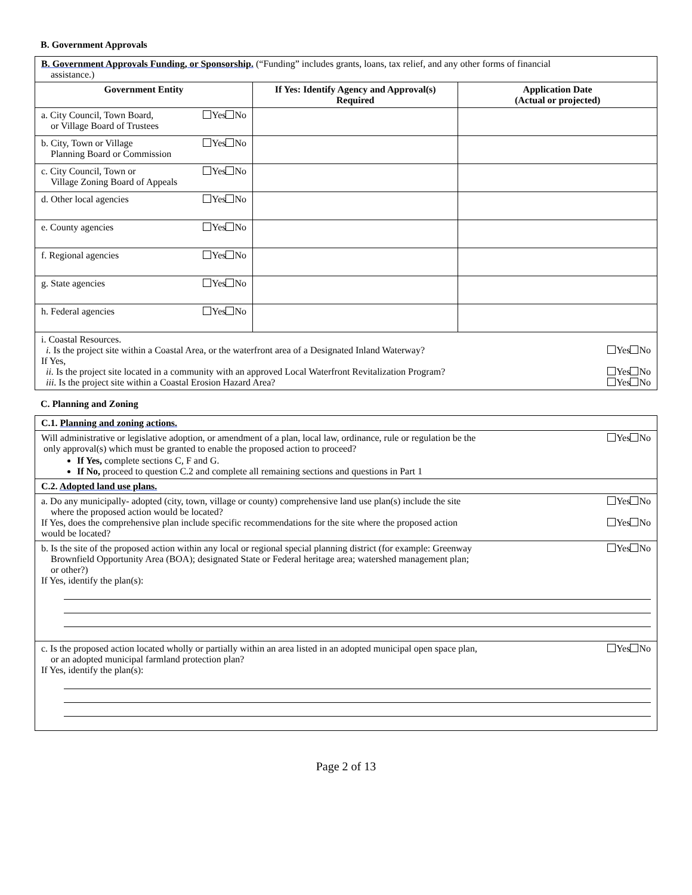B. Government Approvals
| B. Government Approvals Funding, or Sponsorship. (“Funding” includes grants, loans, tax relief, and any other forms of financial assistance.) | | |
| Government Entity | If Yes: Identify Agency and Approval(s) Required | Application Date (Actual or projected) |
| a. City Council, Town Board, or Village Board of Trustees Yes No | | |
| b. City, Town or Village Planning Board or Commission Yes No | | |
| c. City Council, Town or Village Zoning Board of Appeals Yes No | | |
| d. Other local agencies Yes No | | |
| e. County agencies Yes No | | |
| f. Regional agencies Yes No | | |
| g. State agencies Yes No | | |
| h. Federal agencies Yes No | | |
| i. Coastal Resources. i. Is the project site within a Coastal Area, or the waterfront area of a Designated Inland Waterway? Yes No If Yes, ii. Is the project site located in a community with an approved Local Waterfront Revitalization Program? Yes No iii . Is the project site within a Coastal Erosion Hazard Area? Yes No | | |
C. Planning and Zoning
| C.1. Planning and zoning actions. |
| Will administrative or legislative adoption, or amendment of a plan, local law, ordinance, rule or regulation be the only approval(s) which must be granted to enable the proposed action to proceed? Yes No If Yes, complete sections C, F and G. If No, proceed to question C.2 and complete all remaining sections and questions in Part 1 |
| C.2. Adopted land use plans. |
| a. Do any municipally- adopted (city, town, village or county) comprehensive land use plan(s) include the site where the proposed action would be located? Yes No If Yes, does the comprehensive plan include specific recommendations for the site where the proposed action would be located? Yes No |
| b. Is the site of the proposed action within any local or regional special planning district (for example: Greenway Brownfield Opportunity Area (BOA); designated State or Federal heritage area; watershed management plan; or other?) Yes No If Yes, identify the plan(s): |
| c. Is the proposed action located wholly or partially within an area listed in an adopted municipal open space plan, or an adopted municipal farmland protection plan? Yes No If Yes, identify the plan(s): |
Page 2 of 13